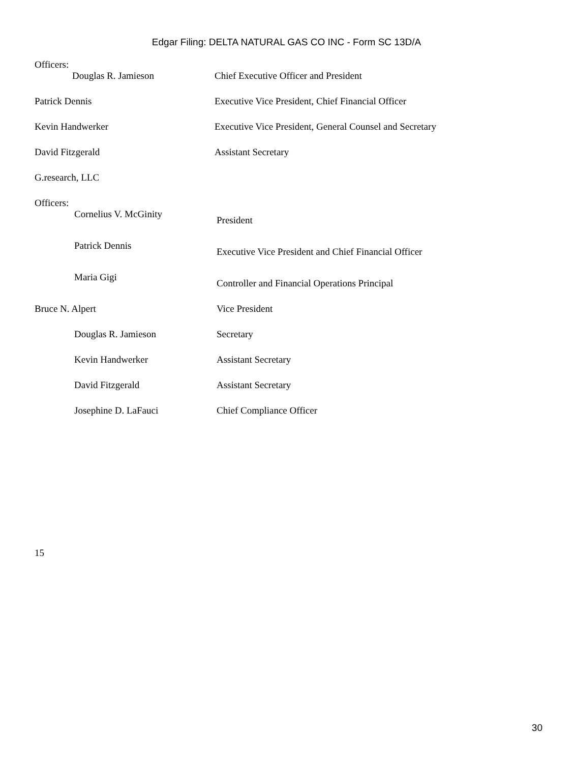Edgar Filing: DELTA NATURAL GAS CO INC - Form SC 13D/A
Officers:
| Douglas R. Jamieson | Chief Executive Officer and President |
| Patrick Dennis | Executive Vice President, Chief Financial Officer |
| Kevin Handwerker | Executive Vice President, General Counsel and Secretary |
| David Fitzgerald | Assistant Secretary |
| G.research, LLC | |
Officers:
| Cornelius V. McGinity | President |
| Patrick Dennis | Executive Vice President and Chief Financial Officer |
| Maria Gigi | Controller and Financial Operations Principal |
| Bruce N. Alpert | Vice President |
| Douglas R. Jamieson | Secretary |
| Kevin Handwerker | Assistant Secretary |
| David Fitzgerald | Assistant Secretary |
| Josephine D. LaFauci | Chief Compliance Officer |
15
30